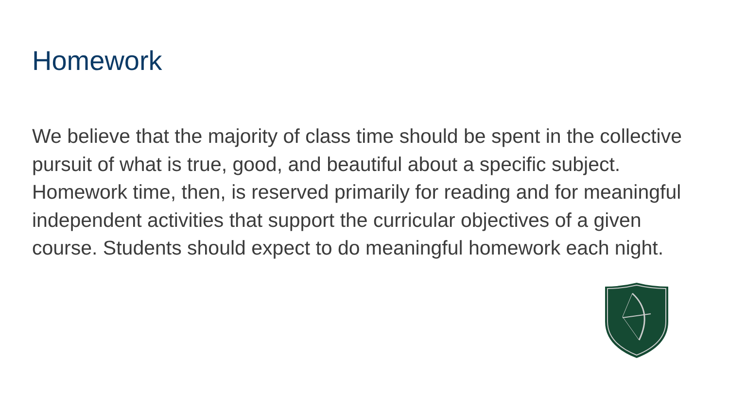Homework
We believe that the majority of class time should be spent in the collective pursuit of what is true, good, and beautiful about a specific subject. Homework time, then, is reserved primarily for reading and for meaningful independent activities that support the curricular objectives of a given course. Students should expect to do meaningful homework each night.